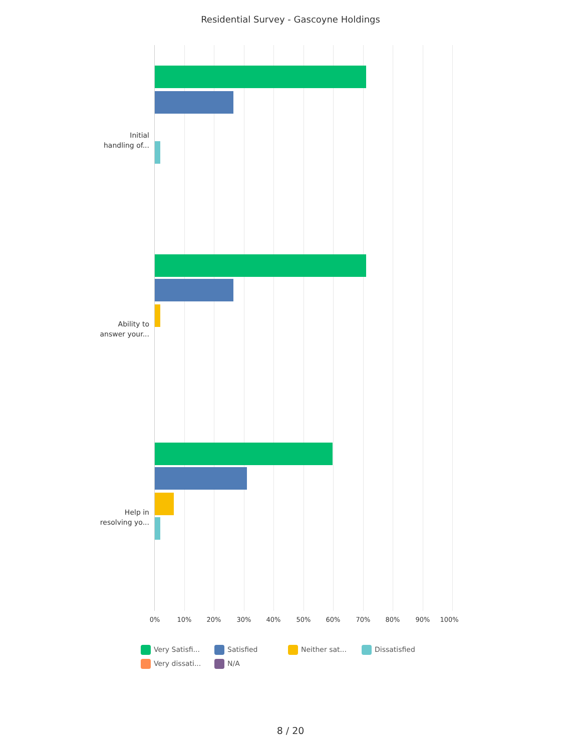Residential Survey - Gascoyne Holdings
Initial
handling of...
Ability to
answer your...
Help in
resolving yo...
0% 10% 20% 30% 40% 50% 60% 70% 80% 90% 100%
Very Satisfi... Satisfied Neither sat... Dissatisfied Very dissati... N/A
8 / 20